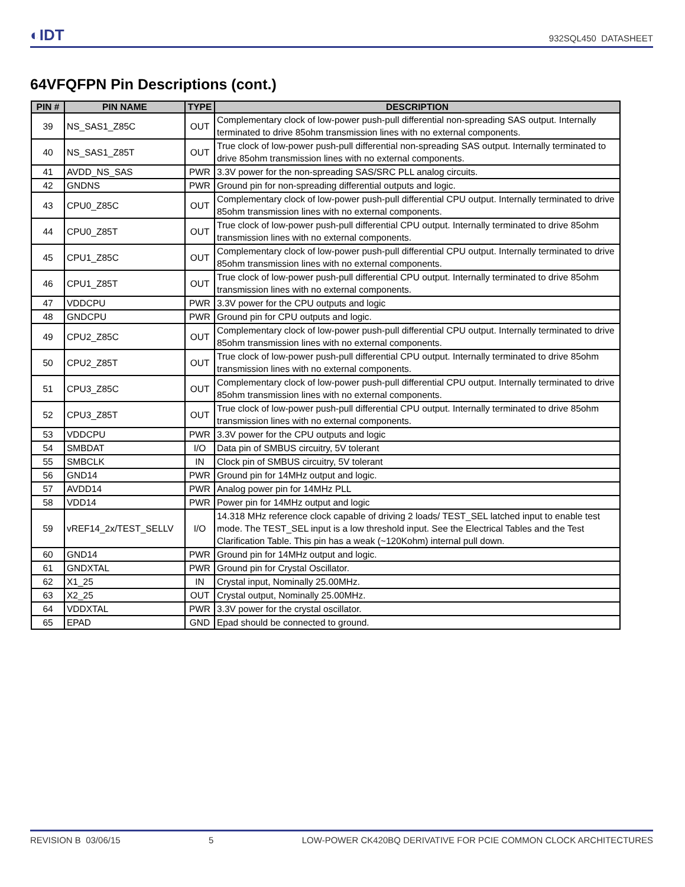◐IDT 932SQL450 DATASHEET
64VFQFPN Pin Descriptions (cont.)
| PIN # | PIN NAME | TYPE | DESCRIPTION |
| --- | --- | --- | --- |
| 39 | NS_SAS1_Z85C | OUT | Complementary clock of low-power push-pull differential non-spreading SAS output. Internally terminated to drive 85ohm transmission lines with no external components. |
| 40 | NS_SAS1_Z85T | OUT | True clock of low-power push-pull differential non-spreading SAS output. Internally terminated to drive 85ohm transmission lines with no external components. |
| 41 | AVDD_NS_SAS | PWR | 3.3V power for the non-spreading SAS/SRC PLL analog circuits. |
| 42 | GNDNS | PWR | Ground pin for non-spreading differential outputs and logic. |
| 43 | CPU0_Z85C | OUT | Complementary clock of low-power push-pull differential CPU output. Internally terminated to drive 85ohm transmission lines with no external components. |
| 44 | CPU0_Z85T | OUT | True clock of low-power push-pull differential CPU output. Internally terminated to drive 85ohm transmission lines with no external components. |
| 45 | CPU1_Z85C | OUT | Complementary clock of low-power push-pull differential CPU output. Internally terminated to drive 85ohm transmission lines with no external components. |
| 46 | CPU1_Z85T | OUT | True clock of low-power push-pull differential CPU output. Internally terminated to drive 85ohm transmission lines with no external components. |
| 47 | VDDCPU | PWR | 3.3V power for the CPU outputs and logic |
| 48 | GNDCPU | PWR | Ground pin for CPU outputs and logic. |
| 49 | CPU2_Z85C | OUT | Complementary clock of low-power push-pull differential CPU output. Internally terminated to drive 85ohm transmission lines with no external components. |
| 50 | CPU2_Z85T | OUT | True clock of low-power push-pull differential CPU output. Internally terminated to drive 85ohm transmission lines with no external components. |
| 51 | CPU3_Z85C | OUT | Complementary clock of low-power push-pull differential CPU output. Internally terminated to drive 85ohm transmission lines with no external components. |
| 52 | CPU3_Z85T | OUT | True clock of low-power push-pull differential CPU output. Internally terminated to drive 85ohm transmission lines with no external components. |
| 53 | VDDCPU | PWR | 3.3V power for the CPU outputs and logic |
| 54 | SMBDAT | I/O | Data pin of SMBUS circuitry, 5V tolerant |
| 55 | SMBCLK | IN | Clock pin of SMBUS circuitry, 5V tolerant |
| 56 | GND14 | PWR | Ground pin for 14MHz output and logic. |
| 57 | AVDD14 | PWR | Analog power pin for 14MHz PLL |
| 58 | VDD14 | PWR | Power pin for 14MHz output and logic |
| 59 | vREF14_2x/TEST_SELLV | I/O | 14.318 MHz reference clock capable of driving 2 loads/ TEST_SEL latched input to enable test mode. The TEST_SEL input is a low threshold input. See the Electrical Tables and the Test Clarification Table. This pin has a weak (~120Kohm) internal pull down. |
| 60 | GND14 | PWR | Ground pin for 14MHz output and logic. |
| 61 | GNDXTAL | PWR | Ground pin for Crystal Oscillator. |
| 62 | X1_25 | IN | Crystal input, Nominally 25.00MHz. |
| 63 | X2_25 | OUT | Crystal output, Nominally 25.00MHz. |
| 64 | VDDXTAL | PWR | 3.3V power for the crystal oscillator. |
| 65 | EPAD | GND | Epad should be connected to ground. |
REVISION B 03/06/15 5 LOW-POWER CK420BQ DERIVATIVE FOR PCIE COMMON CLOCK ARCHITECTURES